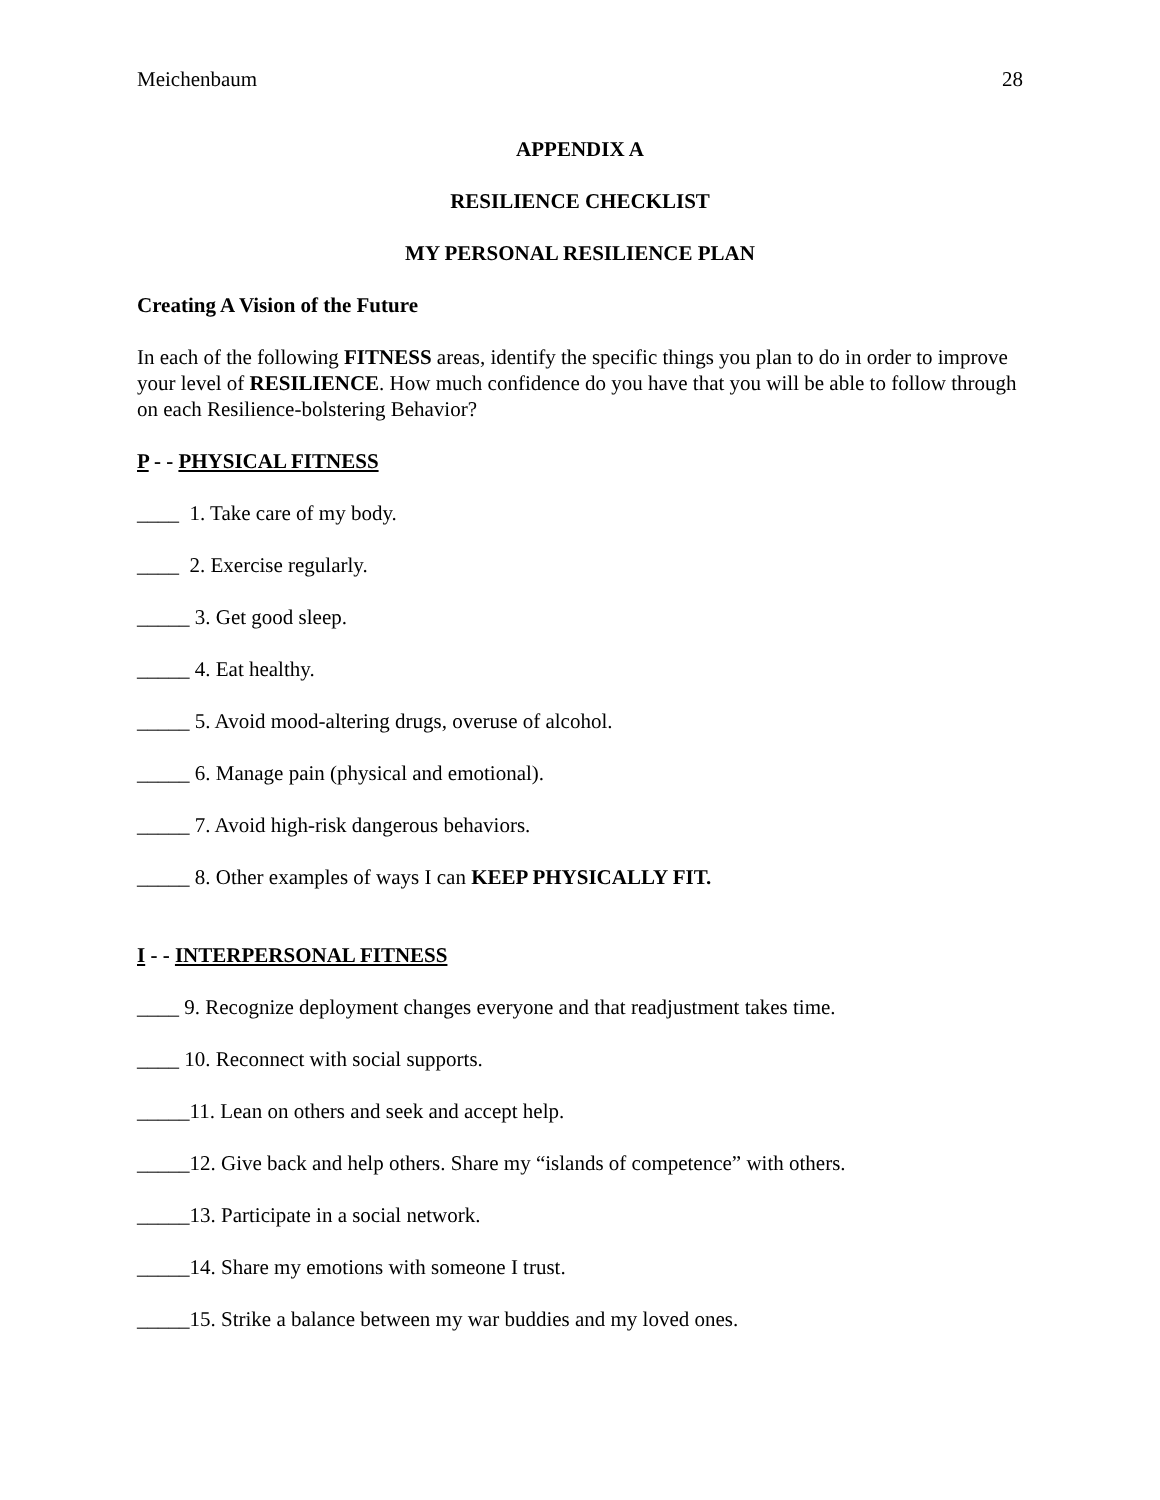Meichenbaum 28
APPENDIX A
RESILIENCE CHECKLIST
MY PERSONAL RESILIENCE PLAN
Creating A Vision of the Future
In each of the following FITNESS areas, identify the specific things you plan to do in order to improve your level of RESILIENCE. How much confidence do you have that you will be able to follow through on each Resilience-bolstering Behavior?
P - - PHYSICAL FITNESS
____ 1. Take care of my body.
____ 2. Exercise regularly.
_____ 3. Get good sleep.
_____ 4. Eat healthy.
_____ 5. Avoid mood-altering drugs, overuse of alcohol.
_____ 6. Manage pain (physical and emotional).
_____ 7. Avoid high-risk dangerous behaviors.
_____ 8. Other examples of ways I can KEEP PHYSICALLY FIT.
I - - INTERPERSONAL FITNESS
____ 9. Recognize deployment changes everyone and that readjustment takes time.
____ 10. Reconnect with social supports.
_____11. Lean on others and seek and accept help.
_____12. Give back and help others. Share my “islands of competence” with others.
_____13. Participate in a social network.
_____14. Share my emotions with someone I trust.
_____15. Strike a balance between my war buddies and my loved ones.